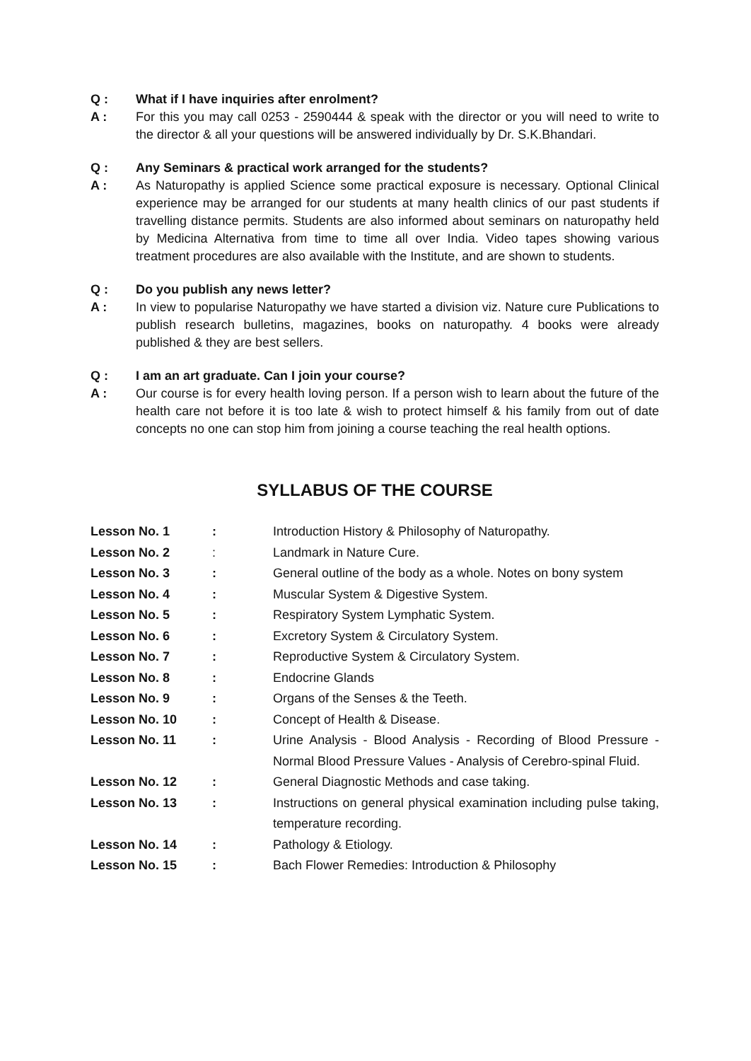Q : What if I have inquiries after enrolment?
A : For this you may call 0253 - 2590444 & speak with the director or you will need to write to the director & all your questions will be answered individually by Dr. S.K.Bhandari.
Q : Any Seminars & practical work arranged for the students?
A : As Naturopathy is applied Science some practical exposure is necessary. Optional Clinical experience may be arranged for our students at many health clinics of our past students if travelling distance permits. Students are also informed about seminars on naturopathy held by Medicina Alternativa from time to time all over India. Video tapes showing various treatment procedures are also available with the Institute, and are shown to students.
Q : Do you publish any news letter?
A : In view to popularise Naturopathy we have started a division viz. Nature cure Publications to publish research bulletins, magazines, books on naturopathy. 4 books were already published & they are best sellers.
Q : I am an art graduate. Can I join your course?
A : Our course is for every health loving person. If a person wish to learn about the future of the health care not before it is too late & wish to protect himself & his family from out of date concepts no one can stop him from joining a course teaching the real health options.
SYLLABUS OF THE COURSE
| Lesson No. 1 | : | Introduction History & Philosophy of Naturopathy. |
| Lesson No. 2 | : | Landmark in Nature Cure. |
| Lesson No. 3 | : | General outline of the body as a whole. Notes on bony system |
| Lesson No. 4 | : | Muscular System & Digestive System. |
| Lesson No. 5 | : | Respiratory System Lymphatic System. |
| Lesson No. 6 | : | Excretory System & Circulatory System. |
| Lesson No. 7 | : | Reproductive System & Circulatory System. |
| Lesson No. 8 | : | Endocrine Glands |
| Lesson No. 9 | : | Organs of the Senses & the Teeth. |
| Lesson No. 10 | : | Concept of Health & Disease. |
| Lesson No. 11 | : | Urine Analysis - Blood Analysis - Recording of Blood Pressure - Normal Blood Pressure Values - Analysis of Cerebro-spinal Fluid. |
| Lesson No. 12 | : | General Diagnostic Methods and case taking. |
| Lesson No. 13 | : | Instructions on general physical examination including pulse taking, temperature recording. |
| Lesson No. 14 | : | Pathology & Etiology. |
| Lesson No. 15 | : | Bach Flower Remedies: Introduction & Philosophy |